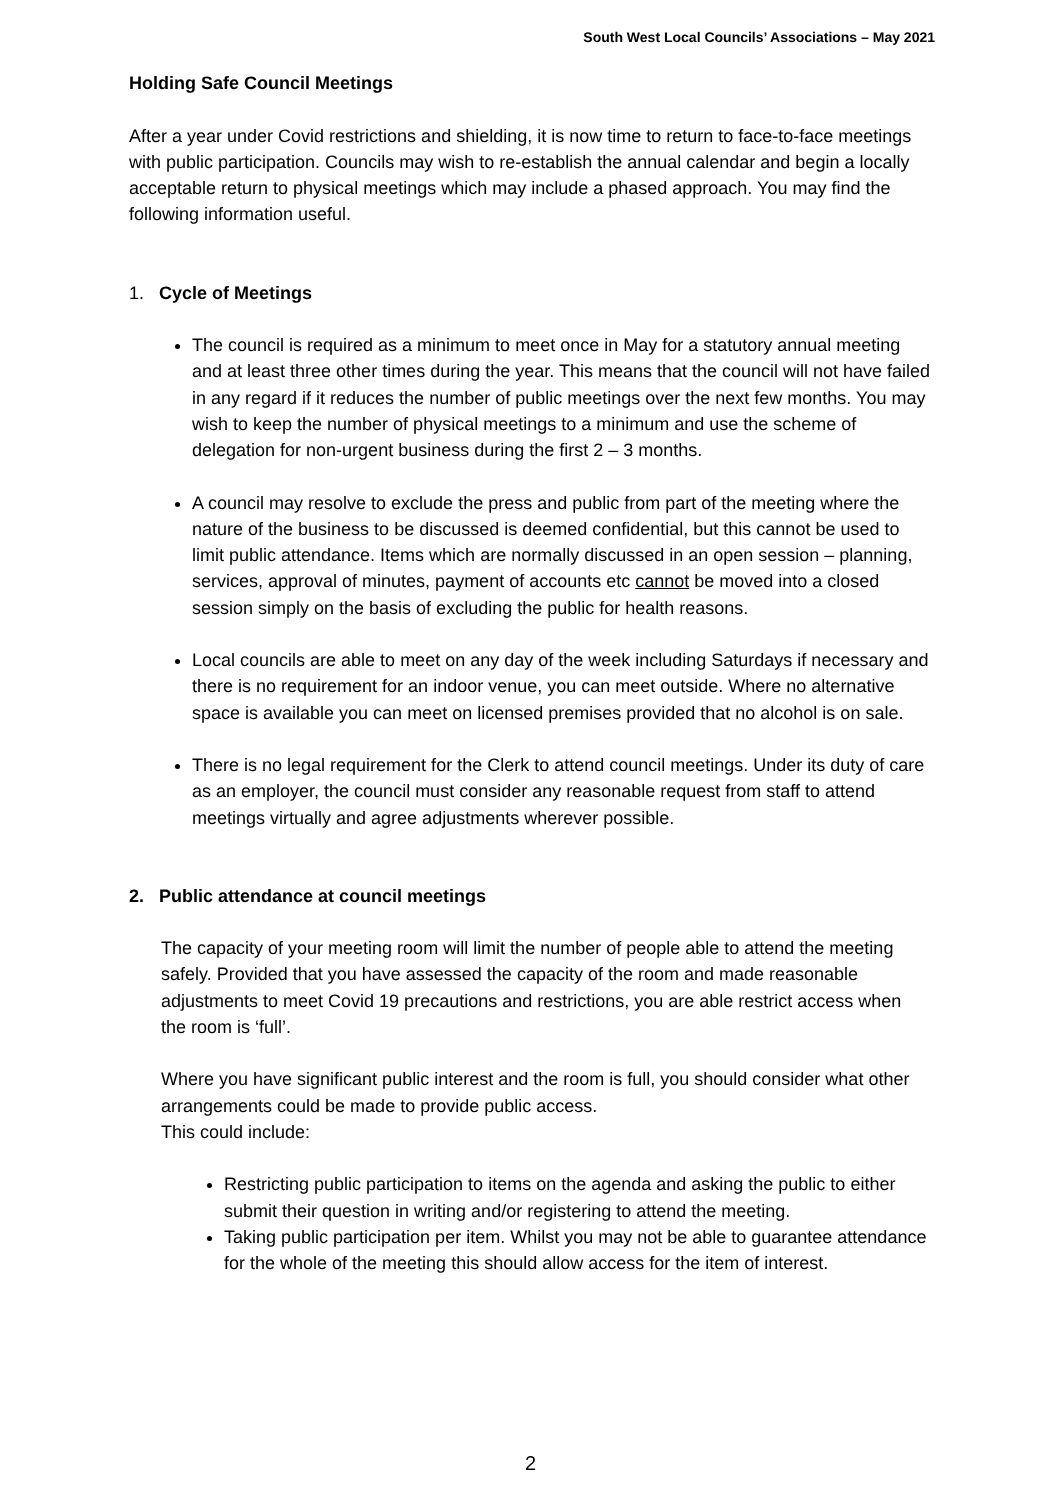South West Local Councils’ Associations – May 2021
Holding Safe Council Meetings
After a year under Covid restrictions and shielding, it is now time to return to face-to-face meetings with public participation. Councils may wish to re-establish the annual calendar and begin a locally acceptable return to physical meetings which may include a phased approach. You may find the following information useful.
1. Cycle of Meetings
The council is required as a minimum to meet once in May for a statutory annual meeting and at least three other times during the year. This means that the council will not have failed in any regard if it reduces the number of public meetings over the next few months. You may wish to keep the number of physical meetings to a minimum and use the scheme of delegation for non-urgent business during the first 2 – 3 months.
A council may resolve to exclude the press and public from part of the meeting where the nature of the business to be discussed is deemed confidential, but this cannot be used to limit public attendance. Items which are normally discussed in an open session – planning, services, approval of minutes, payment of accounts etc cannot be moved into a closed session simply on the basis of excluding the public for health reasons.
Local councils are able to meet on any day of the week including Saturdays if necessary and there is no requirement for an indoor venue, you can meet outside. Where no alternative space is available you can meet on licensed premises provided that no alcohol is on sale.
There is no legal requirement for the Clerk to attend council meetings. Under its duty of care as an employer, the council must consider any reasonable request from staff to attend meetings virtually and agree adjustments wherever possible.
2. Public attendance at council meetings
The capacity of your meeting room will limit the number of people able to attend the meeting safely. Provided that you have assessed the capacity of the room and made reasonable adjustments to meet Covid 19 precautions and restrictions, you are able restrict access when the room is ‘full’.
Where you have significant public interest and the room is full, you should consider what other arrangements could be made to provide public access.
This could include:
Restricting public participation to items on the agenda and asking the public to either submit their question in writing and/or registering to attend the meeting.
Taking public participation per item. Whilst you may not be able to guarantee attendance for the whole of the meeting this should allow access for the item of interest.
2